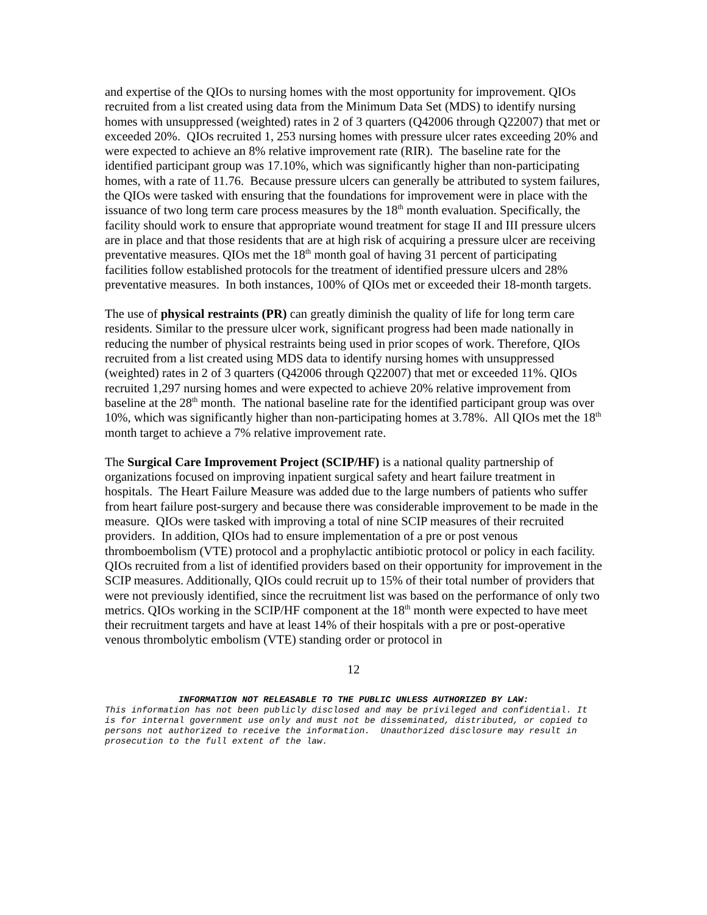and expertise of the QIOs to nursing homes with the most opportunity for improvement. QIOs recruited from a list created using data from the Minimum Data Set (MDS) to identify nursing homes with unsuppressed (weighted) rates in 2 of 3 quarters (Q42006 through Q22007) that met or exceeded 20%. QIOs recruited 1, 253 nursing homes with pressure ulcer rates exceeding 20% and were expected to achieve an 8% relative improvement rate (RIR). The baseline rate for the identified participant group was 17.10%, which was significantly higher than non-participating homes, with a rate of 11.76. Because pressure ulcers can generally be attributed to system failures, the QIOs were tasked with ensuring that the foundations for improvement were in place with the issuance of two long term care process measures by the 18<sup>th</sup> month evaluation. Specifically, the facility should work to ensure that appropriate wound treatment for stage II and III pressure ulcers are in place and that those residents that are at high risk of acquiring a pressure ulcer are receiving preventative measures. QIOs met the 18<sup>th</sup> month goal of having 31 percent of participating facilities follow established protocols for the treatment of identified pressure ulcers and 28% preventative measures. In both instances, 100% of QIOs met or exceeded their 18-month targets.
The use of physical restraints (PR) can greatly diminish the quality of life for long term care residents. Similar to the pressure ulcer work, significant progress had been made nationally in reducing the number of physical restraints being used in prior scopes of work. Therefore, QIOs recruited from a list created using MDS data to identify nursing homes with unsuppressed (weighted) rates in 2 of 3 quarters (Q42006 through Q22007) that met or exceeded 11%. QIOs recruited 1,297 nursing homes and were expected to achieve 20% relative improvement from baseline at the 28<sup>th</sup> month. The national baseline rate for the identified participant group was over 10%, which was significantly higher than non-participating homes at 3.78%. All QIOs met the 18<sup>th</sup> month target to achieve a 7% relative improvement rate.
The Surgical Care Improvement Project (SCIP/HF) is a national quality partnership of organizations focused on improving inpatient surgical safety and heart failure treatment in hospitals. The Heart Failure Measure was added due to the large numbers of patients who suffer from heart failure post-surgery and because there was considerable improvement to be made in the measure. QIOs were tasked with improving a total of nine SCIP measures of their recruited providers. In addition, QIOs had to ensure implementation of a pre or post venous thromboembolism (VTE) protocol and a prophylactic antibiotic protocol or policy in each facility. QIOs recruited from a list of identified providers based on their opportunity for improvement in the SCIP measures. Additionally, QIOs could recruit up to 15% of their total number of providers that were not previously identified, since the recruitment list was based on the performance of only two metrics. QIOs working in the SCIP/HF component at the 18<sup>th</sup> month were expected to have meet their recruitment targets and have at least 14% of their hospitals with a pre or post-operative venous thrombolytic embolism (VTE) standing order or protocol in
12
INFORMATION NOT RELEASABLE TO THE PUBLIC UNLESS AUTHORIZED BY LAW:
This information has not been publicly disclosed and may be privileged and confidential. It is for internal government use only and must not be disseminated, distributed, or copied to persons not authorized to receive the information. Unauthorized disclosure may result in prosecution to the full extent of the law.